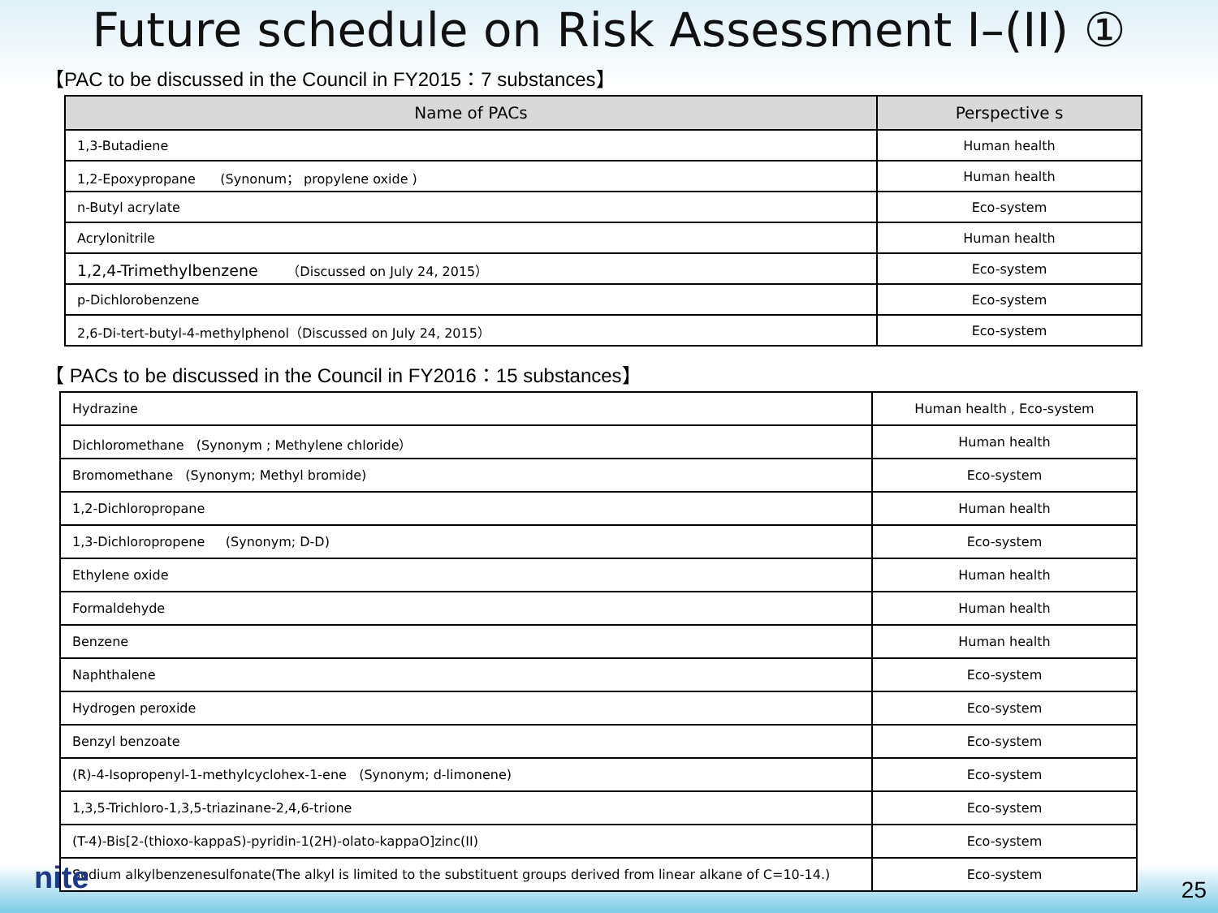Future schedule on Risk Assessment Ⅰ–(II) ①
【PAC to be discussed in the Council in FY2015：7 substances】
| Name of PACs | Perspective s |
| --- | --- |
| 1,3-Butadiene | Human health |
| 1,2-Epoxypropane (Synonum； propylene oxide ) | Human health |
| n-Butyl acrylate | Eco-system |
| Acrylonitrile | Human health |
| 1,2,4-Trimethylbenzene （Discussed on July 24, 2015） | Eco-system |
| p-Dichlorobenzene | Eco-system |
| 2,6-Di-tert-butyl-4-methylphenol（Discussed on July 24, 2015） | Eco-system |
【 PACs to be discussed in the Council in FY2016：15 substances】
| Hydrazine | Human health , Eco-system |
| Dichloromethane (Synonym ; Methylene chloride） | Human health |
| Bromomethane (Synonym; Methyl bromide) | Eco-system |
| 1,2-Dichloropropane | Human health |
| 1,3-Dichloropropene (Synonym; D-D) | Eco-system |
| Ethylene oxide | Human health |
| Formaldehyde | Human health |
| Benzene | Human health |
| Naphthalene | Eco-system |
| Hydrogen peroxide | Eco-system |
| Benzyl benzoate | Eco-system |
| (R)-4-Isopropenyl-1-methylcyclohex-1-ene (Synonym; d-limonene) | Eco-system |
| 1,3,5-Trichloro-1,3,5-triazinane-2,4,6-trione | Eco-system |
| (T-4)-Bis[2-(thioxo-kappaS)-pyridin-1(2H)-olato-kappaO]zinc(II) | Eco-system |
| Sodium alkylbenzenesulfonate(The alkyl is limited to the substituent groups derived from linear alkane of C=10-14.) | Eco-system |
nite 25